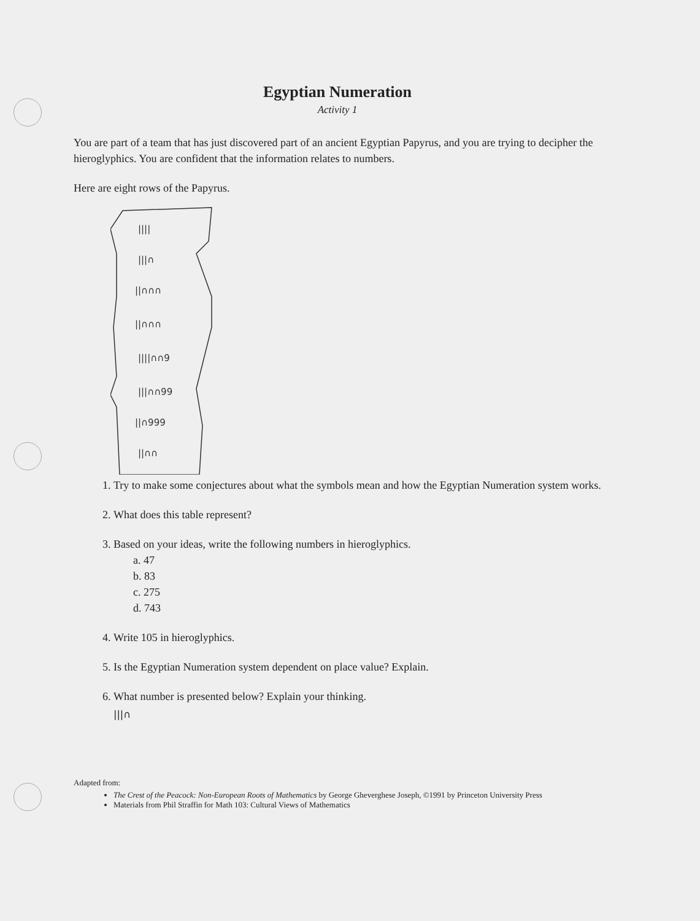Egyptian Numeration
Activity 1
You are part of a team that has just discovered part of an ancient Egyptian Papyrus, and you are trying to decipher the hieroglyphics. You are confident that the information relates to numbers.
Here are eight rows of the Papyrus.
||||
|||∩
||∩∩∩
||∩∩∩
||||∩∩9
|||∩∩99
||∩999
||∩∩
1. Try to make some conjectures about what the symbols mean and how the Egyptian Numeration system works.
2. What does this table represent?
3. Based on your ideas, write the following numbers in hieroglyphics.
a. 47
b. 83
c. 275
d. 743
4. Write 105 in hieroglyphics.
5. Is the Egyptian Numeration system dependent on place value? Explain.
6. What number is presented below? Explain your thinking.
|||∩
Adapted from:
The Crest of the Peacock: Non-European Roots of Mathematics by George Gheverghese Joseph, ©1991 by Princeton University Press
Materials from Phil Straffin for Math 103: Cultural Views of Mathematics